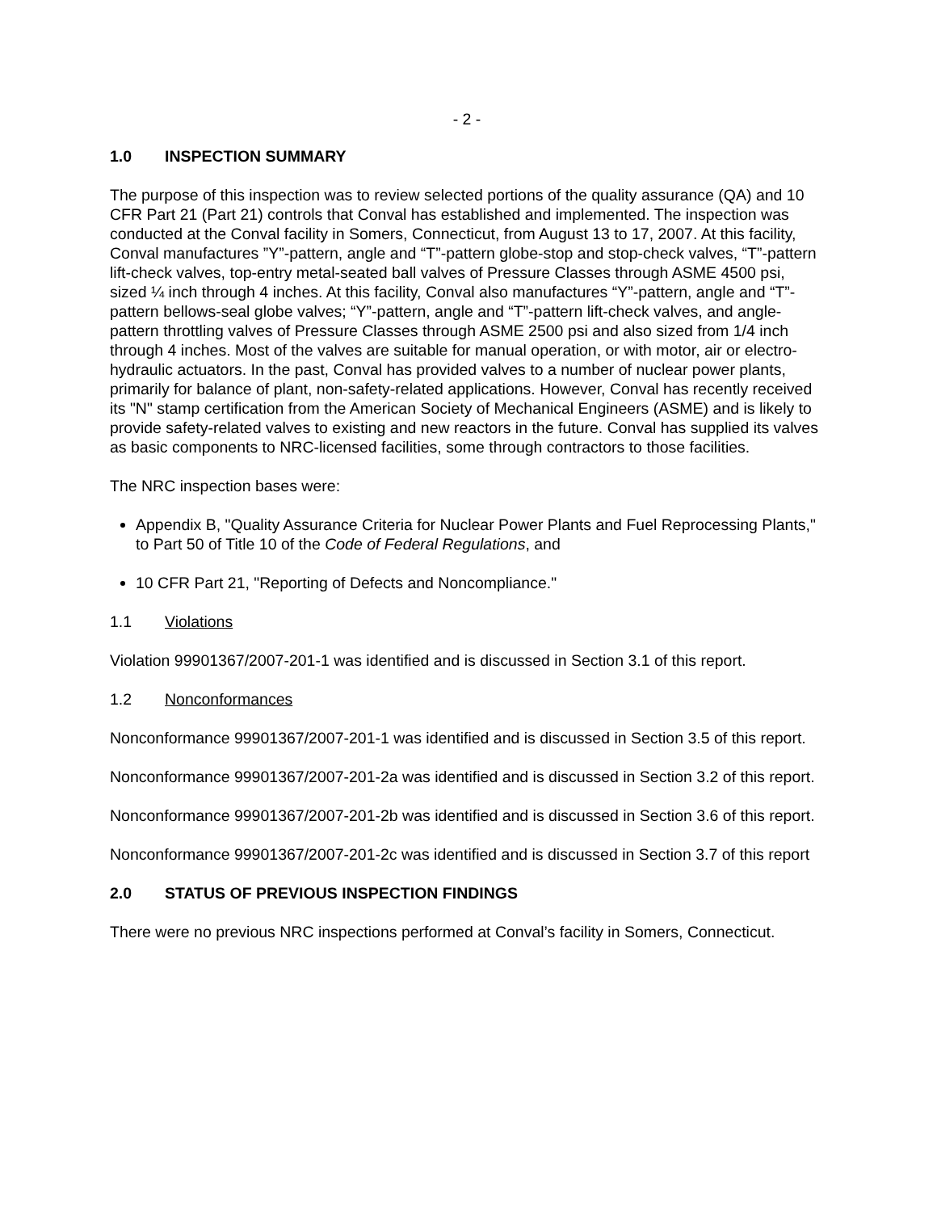- 2 -
1.0 INSPECTION SUMMARY
The purpose of this inspection was to review selected portions of the quality assurance (QA) and 10 CFR Part 21 (Part 21) controls that Conval has established and implemented. The inspection was conducted at the Conval facility in Somers, Connecticut, from August 13 to 17, 2007. At this facility, Conval manufactures ”Y”-pattern, angle and “T”-pattern globe-stop and stop-check valves, “T”-pattern lift-check valves, top-entry metal-seated ball valves of Pressure Classes through ASME 4500 psi, sized ¼ inch through 4 inches. At this facility, Conval also manufactures “Y”-pattern, angle and “T”-pattern bellows-seal globe valves; “Y”-pattern, angle and “T”-pattern lift-check valves, and angle-pattern throttling valves of Pressure Classes through ASME 2500 psi and also sized from 1/4 inch through 4 inches. Most of the valves are suitable for manual operation, or with motor, air or electro-hydraulic actuators. In the past, Conval has provided valves to a number of nuclear power plants, primarily for balance of plant, non-safety-related applications. However, Conval has recently received its "N" stamp certification from the American Society of Mechanical Engineers (ASME) and is likely to provide safety-related valves to existing and new reactors in the future. Conval has supplied its valves as basic components to NRC-licensed facilities, some through contractors to those facilities.
The NRC inspection bases were:
Appendix B, "Quality Assurance Criteria for Nuclear Power Plants and Fuel Reprocessing Plants," to Part 50 of Title 10 of the Code of Federal Regulations, and
10 CFR Part 21, "Reporting of Defects and Noncompliance."
1.1 Violations
Violation 99901367/2007-201-1 was identified and is discussed in Section 3.1 of this report.
1.2 Nonconformances
Nonconformance 99901367/2007-201-1 was identified and is discussed in Section 3.5 of this report.
Nonconformance 99901367/2007-201-2a was identified and is discussed in Section 3.2 of this report.
Nonconformance 99901367/2007-201-2b was identified and is discussed in Section 3.6 of this report.
Nonconformance 99901367/2007-201-2c was identified and is discussed in Section 3.7 of this report
2.0 STATUS OF PREVIOUS INSPECTION FINDINGS
There were no previous NRC inspections performed at Conval’s facility in Somers, Connecticut.